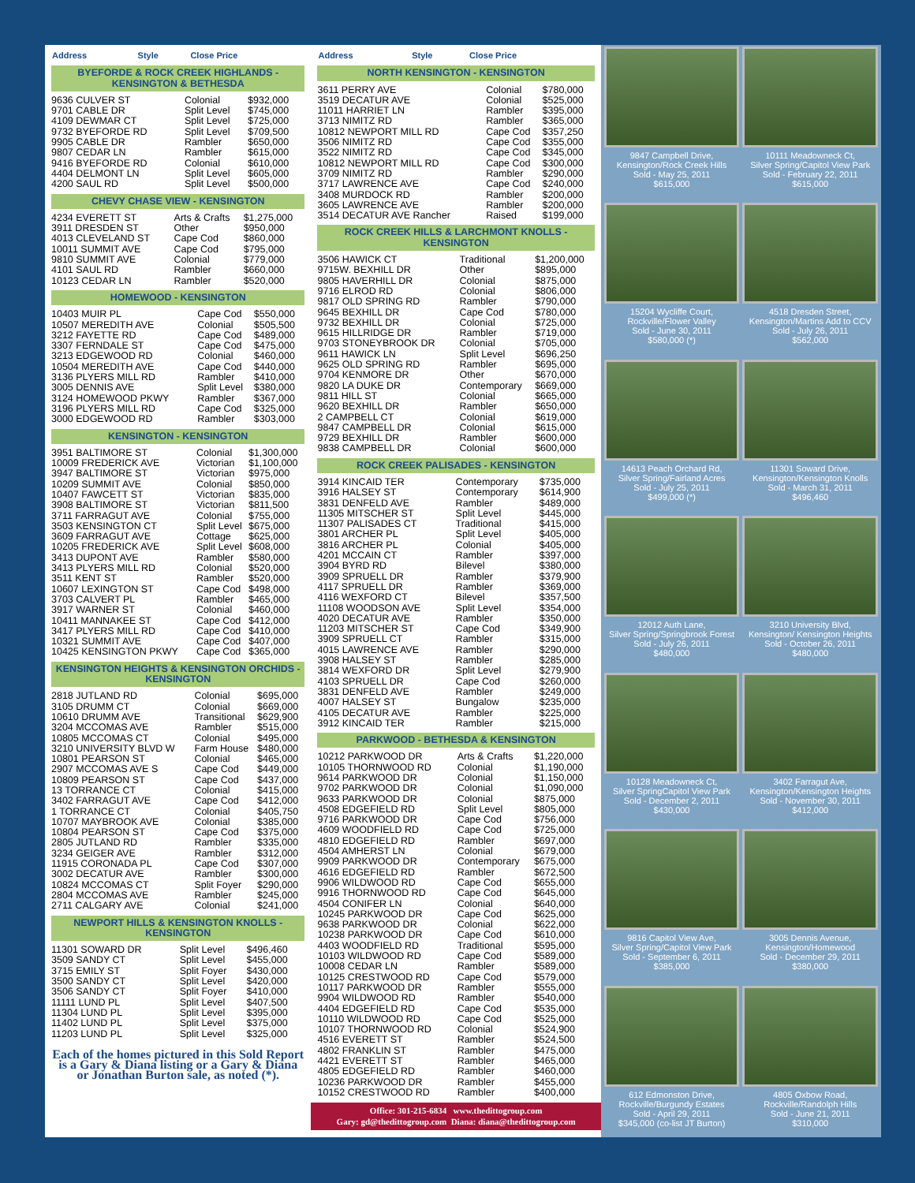| Address | Style | Close Price |
| --- | --- | --- |
BYEFORDE & ROCK CREEK HIGHLANDS - KENSINGTON & BETHESDA
| 9636 CULVER ST | Colonial | $932,000 |
| 9701 CABLE DR | Split Level | $745,000 |
| 4109 DEWMAR CT | Split Level | $725,000 |
| 9732 BYEFORDE RD | Split Level | $709,500 |
| 9905 CABLE DR | Rambler | $650,000 |
| 9807 CEDAR LN | Rambler | $615,000 |
| 9416 BYEFORDE RD | Colonial | $610,000 |
| 4404 DELMONT LN | Split Level | $605,000 |
| 4200 SAUL RD | Split Level | $500,000 |
CHEVY CHASE VIEW - KENSINGTON
| 4234 EVERETT ST | Arts & Crafts | $1,275,000 |
| 3911 DRESDEN ST | Other | $950,000 |
| 4013 CLEVELAND ST | Cape Cod | $860,000 |
| 10011 SUMMIT AVE | Cape Cod | $795,000 |
| 9810 SUMMIT AVE | Colonial | $779,000 |
| 4101 SAUL RD | Rambler | $660,000 |
| 10123 CEDAR LN | Rambler | $520,000 |
HOMEWOOD - KENSINGTON
| 10403 MUIR PL | Cape Cod | $550,000 |
| 10507 MEREDITH AVE | Colonial | $505,500 |
| 3212 FAYETTE RD | Cape Cod | $489,000 |
| 3307 FERNDALE ST | Cape Cod | $475,000 |
| 3213 EDGEWOOD RD | Colonial | $460,000 |
| 10504 MEREDITH AVE | Cape Cod | $440,000 |
| 3136 PLYERS MILL RD | Rambler | $410,000 |
| 3005 DENNIS AVE | Split Level | $380,000 |
| 3124 HOMEWOOD PKWY | Rambler | $367,000 |
| 3196 PLYERS MILL RD | Cape Cod | $325,000 |
| 3000 EDGEWOOD RD | Rambler | $303,000 |
KENSINGTON - KENSINGTON
| 3951 BALTIMORE ST | Colonial | $1,300,000 |
| 10009 FREDERICK AVE | Victorian | $1,100,000 |
| 3947 BALTIMORE ST | Victorian | $975,000 |
| 10209 SUMMIT AVE | Colonial | $850,000 |
| 10407 FAWCETT ST | Victorian | $835,000 |
| 3908 BALTIMORE ST | Victorian | $811,500 |
| 3711 FARRAGUT AVE | Colonial | $755,000 |
| 3503 KENSINGTON CT | Split Level | $675,000 |
| 3609 FARRAGUT AVE | Cottage | $625,000 |
| 10205 FREDERICK AVE | Split Level | $608,000 |
| 3413 DUPONT AVE | Rambler | $580,000 |
| 3413 PLYERS MILL RD | Colonial | $520,000 |
| 3511 KENT ST | Rambler | $520,000 |
| 10607 LEXINGTON ST | Cape Cod | $498,000 |
| 3703 CALVERT PL | Rambler | $465,000 |
| 3917 WARNER ST | Colonial | $460,000 |
| 10411 MANNAKEE ST | Cape Cod | $412,000 |
| 3417 PLYERS MILL RD | Cape Cod | $410,000 |
| 10321 SUMMIT AVE | Cape Cod | $407,000 |
| 10425 KENSINGTON PKWY | Cape Cod | $365,000 |
KENSINGTON HEIGHTS & KENSINGTON ORCHIDS - KENSINGTON
| 2818 JUTLAND RD | Colonial | $695,000 |
| 3105 DRUMM CT | Colonial | $669,000 |
| 10610 DRUMM AVE | Transitional | $629,900 |
| 3204 MCCOMAS AVE | Rambler | $515,000 |
| 10805 MCCOMAS CT | Colonial | $495,000 |
| 3210 UNIVERSITY BLVD W | Farm House | $480,000 |
| 10801 PEARSON ST | Colonial | $465,000 |
| 2907 MCCOMAS AVE S | Cape Cod | $449,000 |
| 10809 PEARSON ST | Cape Cod | $437,000 |
| 13 TORRANCE CT | Colonial | $415,000 |
| 3402 FARRAGUT AVE | Cape Cod | $412,000 |
| 1 TORRANCE CT | Colonial | $405,750 |
| 10707 MAYBROOK AVE | Colonial | $385,000 |
| 10804 PEARSON ST | Cape Cod | $375,000 |
| 2805 JUTLAND RD | Rambler | $335,000 |
| 3234 GEIGER AVE | Rambler | $312,000 |
| 11915 CORONADA PL | Cape Cod | $307,000 |
| 3002 DECATUR AVE | Rambler | $300,000 |
| 10824 MCCOMAS CT | Split Foyer | $290,000 |
| 2804 MCCOMAS AVE | Rambler | $245,000 |
| 2711 CALGARY AVE | Colonial | $241,000 |
NEWPORT HILLS & KENSINGTON KNOLLS - KENSINGTON
| 11301 SOWARD DR | Split Level | $496,460 |
| 3509 SANDY CT | Split Level | $455,000 |
| 3715 EMILY ST | Split Foyer | $430,000 |
| 3500 SANDY CT | Split Level | $420,000 |
| 3506 SANDY CT | Split Foyer | $410,000 |
| 11111 LUND PL | Split Level | $407,500 |
| 11304 LUND PL | Split Level | $395,000 |
| 11402 LUND PL | Split Level | $375,000 |
| 11203 LUND PL | Split Level | $325,000 |
Each of the homes pictured in this Sold Report is a Gary & Diana listing or a Gary & Diana or Jonathan Burton sale, as noted (*).
| Address | Style | Close Price |
| --- | --- | --- |
NORTH KENSINGTON - KENSINGTON
| 3611 PERRY AVE | Colonial | $780,000 |
| 3519 DECATUR AVE | Colonial | $525,000 |
| 11011 HARRIET LN | Rambler | $395,000 |
| 3713 NIMITZ RD | Rambler | $365,000 |
| 10812 NEWPORT MILL RD | Cape Cod | $357,250 |
| 3506 NIMITZ RD | Cape Cod | $355,000 |
| 3522 NIMITZ RD | Cape Cod | $345,000 |
| 10812 NEWPORT MILL RD | Cape Cod | $300,000 |
| 3709 NIMITZ RD | Rambler | $290,000 |
| 3717 LAWRENCE AVE | Cape Cod | $240,000 |
| 3408 MURDOCK RD | Rambler | $200,000 |
| 3605 LAWRENCE AVE | Rambler | $200,000 |
| 3514 DECATUR AVE Rancher | Raised | $199,000 |
ROCK CREEK HILLS & LARCHMONT KNOLLS - KENSINGTON
| 3506 HAWICK CT | Traditional | $1,200,000 |
| 9715W. BEXHILL DR | Other | $895,000 |
| 9805 HAVERHILL DR | Colonial | $875,000 |
| 9716 ELROD RD | Colonial | $806,000 |
| 9817 OLD SPRING RD | Rambler | $790,000 |
| 9645 BEXHILL DR | Cape Cod | $780,000 |
| 9732 BEXHILL DR | Colonial | $725,000 |
| 9615 HILLRIDGE DR | Rambler | $719,000 |
| 9703 STONEYBROOK DR | Colonial | $705,000 |
| 9611 HAWICK LN | Split Level | $696,250 |
| 9625 OLD SPRING RD | Rambler | $695,000 |
| 9704 KENMORE DR | Other | $670,000 |
| 9820 LA DUKE DR | Contemporary | $669,000 |
| 9811 HILL ST | Colonial | $665,000 |
| 9620 BEXHILL DR | Rambler | $650,000 |
| 2 CAMPBELL CT | Colonial | $619,000 |
| 9847 CAMPBELL DR | Colonial | $615,000 |
| 9729 BEXHILL DR | Rambler | $600,000 |
| 9838 CAMPBELL DR | Colonial | $600,000 |
ROCK CREEK PALISADES - KENSINGTON
| 3914 KINCAID TER | Contemporary | $735,000 |
| 3916 HALSEY ST | Contemporary | $614,900 |
| 3831 DENFELD AVE | Rambler | $489,000 |
| 11305 MITSCHER ST | Split Level | $445,000 |
| 11307 PALISADES CT | Traditional | $415,000 |
| 3801 ARCHER PL | Split Level | $405,000 |
| 3816 ARCHER PL | Colonial | $405,000 |
| 4201 MCCAIN CT | Rambler | $397,000 |
| 3904 BYRD RD | Bilevel | $380,000 |
| 3909 SPRUELL DR | Rambler | $379,900 |
| 4117 SPRUELL DR | Rambler | $369,000 |
| 4116 WEXFORD CT | Bilevel | $357,500 |
| 11108 WOODSON AVE | Split Level | $354,000 |
| 4020 DECATUR AVE | Rambler | $350,000 |
| 11203 MITSCHER ST | Cape Cod | $349,900 |
| 3909 SPRUELL CT | Rambler | $315,000 |
| 4015 LAWRENCE AVE | Rambler | $290,000 |
| 3908 HALSEY ST | Rambler | $285,000 |
| 3814 WEXFORD DR | Split Level | $279,900 |
| 4103 SPRUELL DR | Cape Cod | $260,000 |
| 3831 DENFELD AVE | Rambler | $249,000 |
| 4007 HALSEY ST | Bungalow | $235,000 |
| 4105 DECATUR AVE | Rambler | $225,000 |
| 3912 KINCAID TER | Rambler | $215,000 |
PARKWOOD - BETHESDA & KENSINGTON
| 10212 PARKWOOD DR | Arts & Crafts | $1,220,000 |
| 10105 THORNWOOD RD | Colonial | $1,190,000 |
| 9614 PARKWOOD DR | Colonial | $1,150,000 |
| 9702 PARKWOOD DR | Colonial | $1,090,000 |
| 9633 PARKWOOD DR | Colonial | $875,000 |
| 4508 EDGEFIELD RD | Split Level | $805,000 |
| 9716 PARKWOOD DR | Cape Cod | $756,000 |
| 4609 WOODFIELD RD | Cape Cod | $725,000 |
| 4810 EDGEFIELD RD | Rambler | $697,000 |
| 4504 AMHERST LN | Colonial | $679,000 |
| 9909 PARKWOOD DR | Contemporary | $675,000 |
| 4616 EDGEFIELD RD | Rambler | $672,500 |
| 9906 WILDWOOD RD | Cape Cod | $655,000 |
| 9916 THORNWOOD RD | Cape Cod | $645,000 |
| 4504 CONIFER LN | Colonial | $640,000 |
| 10245 PARKWOOD DR | Cape Cod | $625,000 |
| 9638 PARKWOOD DR | Colonial | $622,000 |
| 10238 PARKWOOD DR | Cape Cod | $610,000 |
| 4403 WOODFIELD RD | Traditional | $595,000 |
| 10103 WILDWOOD RD | Cape Cod | $589,000 |
| 10008 CEDAR LN | Rambler | $589,000 |
| 10125 CRESTWOOD RD | Cape Cod | $579,000 |
| 10117 PARKWOOD DR | Rambler | $555,000 |
| 9904 WILDWOOD RD | Rambler | $540,000 |
| 4404 EDGEFIELD RD | Cape Cod | $535,000 |
| 10110 WILDWOOD RD | Cape Cod | $525,000 |
| 10107 THORNWOOD RD | Colonial | $524,900 |
| 4516 EVERETT ST | Rambler | $524,500 |
| 4802 FRANKLIN ST | Rambler | $475,000 |
| 4421 EVERETT ST | Rambler | $465,000 |
| 4805 EDGEFIELD RD | Rambler | $460,000 |
| 10236 PARKWOOD DR | Rambler | $455,000 |
| 10152 CRESTWOOD RD | Rambler | $400,000 |
Office: 301-215-6834 www.thedittogroup.com
Gary: gd@thedittogroup.com Diana: diana@thedittogroup.com
9847 Campbell Drive,
Kensington/Rock Creek Hills
Sold - May 25, 2011
$615,000
10111 Meadowneck Ct,
Silver Spring/Capitol View Park
Sold - February 22, 2011
$615,000
15204 Wycliffe Court,
Rockville/Flower Valley
Sold - June 30, 2011
$580,000 (*)
4518 Dresden Street,
Kensington/Martins Add to CCV
Sold - July 26, 2011
$562,000
14613 Peach Orchard Rd,
Silver Spring/Fairland Acres
Sold - July 25, 2011
$499,000 (*)
11301 Soward Drive,
Kensington/Kensington Knolls
Sold - March 31, 2011
$496,460
12012 Auth Lane,
Silver Spring/Springbrook Forest
Sold - July 26, 2011
$480,000
3210 University Blvd,
Kensington/ Kensington Heights
Sold - October 26, 2011
$480,000
10128 Meadowneck Ct,
Silver SpringCapitol View Park
Sold - December 2, 2011
$430,000
3402 Farragut Ave,
Kensington/Kensington Heights
Sold - November 30, 2011
$412,000
9816 Capitol View Ave,
Silver Spring/Capitol View Park
Sold - September 6, 2011
$385,000
3005 Dennis Avenue,
Kensington/Homewood
Sold - December 29, 2011
$380,000
612 Edmonston Drive,
Rockville/Burgundy Estates
Sold - April 29, 2011
$345,000 (co-list JT Burton)
4805 Oxbow Road,
Rockville/Randolph Hills
Sold - June 21, 2011
$310,000